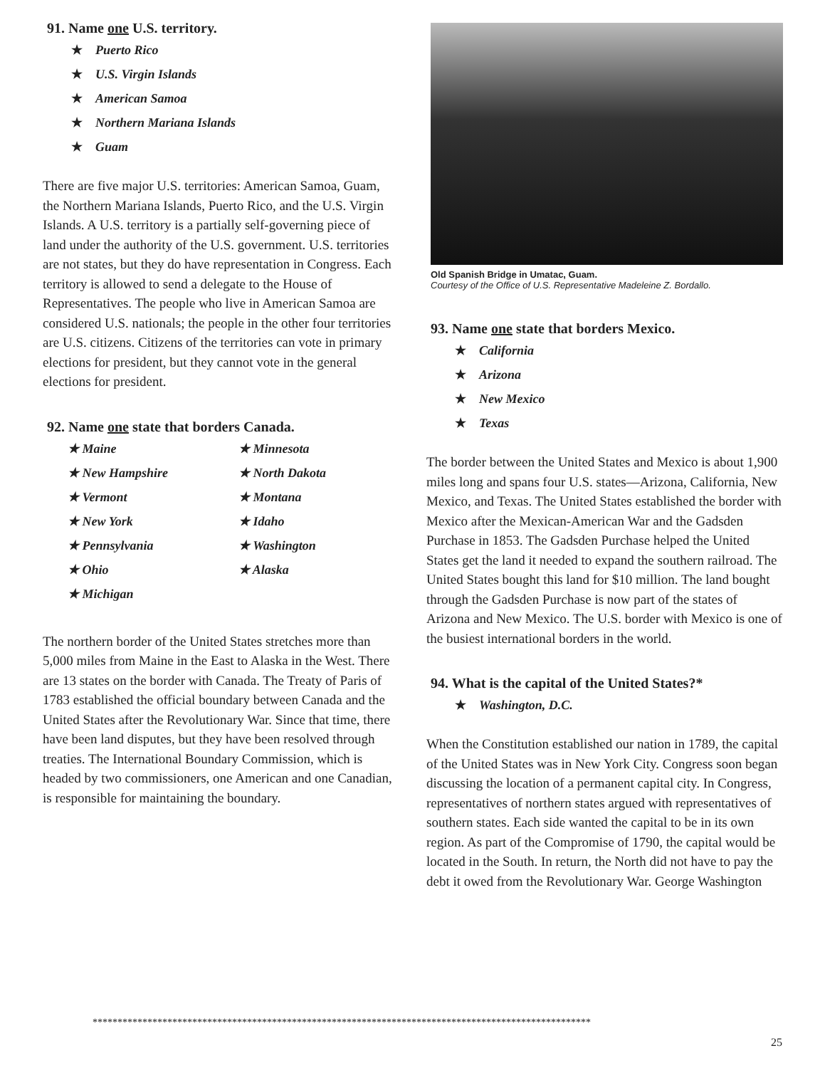91. Name one U.S. territory.
★ Puerto Rico
★ U.S. Virgin Islands
★ American Samoa
★ Northern Mariana Islands
★ Guam
There are five major U.S. territories: American Samoa, Guam, the Northern Mariana Islands, Puerto Rico, and the U.S. Virgin Islands. A U.S. territory is a partially self-governing piece of land under the authority of the U.S. government. U.S. territories are not states, but they do have representation in Congress. Each territory is allowed to send a delegate to the House of Representatives. The people who live in American Samoa are considered U.S. nationals; the people in the other four territories are U.S. citizens. Citizens of the territories can vote in primary elections for president, but they cannot vote in the general elections for president.
92. Name one state that borders Canada.
★ Maine
★ Minnesota
★ New Hampshire
★ North Dakota
★ Vermont
★ Montana
★ New York
★ Idaho
★ Pennsylvania
★ Washington
★ Ohio
★ Alaska
★ Michigan
The northern border of the United States stretches more than 5,000 miles from Maine in the East to Alaska in the West. There are 13 states on the border with Canada. The Treaty of Paris of 1783 established the official boundary between Canada and the United States after the Revolutionary War. Since that time, there have been land disputes, but they have been resolved through treaties. The International Boundary Commission, which is headed by two commissioners, one American and one Canadian, is responsible for maintaining the boundary.
Old Spanish Bridge in Umatac, Guam.
Courtesy of the Office of U.S. Representative Madeleine Z. Bordallo.
93. Name one state that borders Mexico.
★ California
★ Arizona
★ New Mexico
★ Texas
The border between the United States and Mexico is about 1,900 miles long and spans four U.S. states—Arizona, California, New Mexico, and Texas. The United States established the border with Mexico after the Mexican-American War and the Gadsden Purchase in 1853. The Gadsden Purchase helped the United States get the land it needed to expand the southern railroad. The United States bought this land for $10 million. The land bought through the Gadsden Purchase is now part of the states of Arizona and New Mexico. The U.S. border with Mexico is one of the busiest international borders in the world.
94. What is the capital of the United States?*
★ Washington, D.C.
When the Constitution established our nation in 1789, the capital of the United States was in New York City. Congress soon began discussing the location of a permanent capital city. In Congress, representatives of northern states argued with representatives of southern states. Each side wanted the capital to be in its own region. As part of the Compromise of 1790, the capital would be located in the South. In return, the North did not have to pay the debt it owed from the Revolutionary War. George Washington
****************************************************************************************************
25